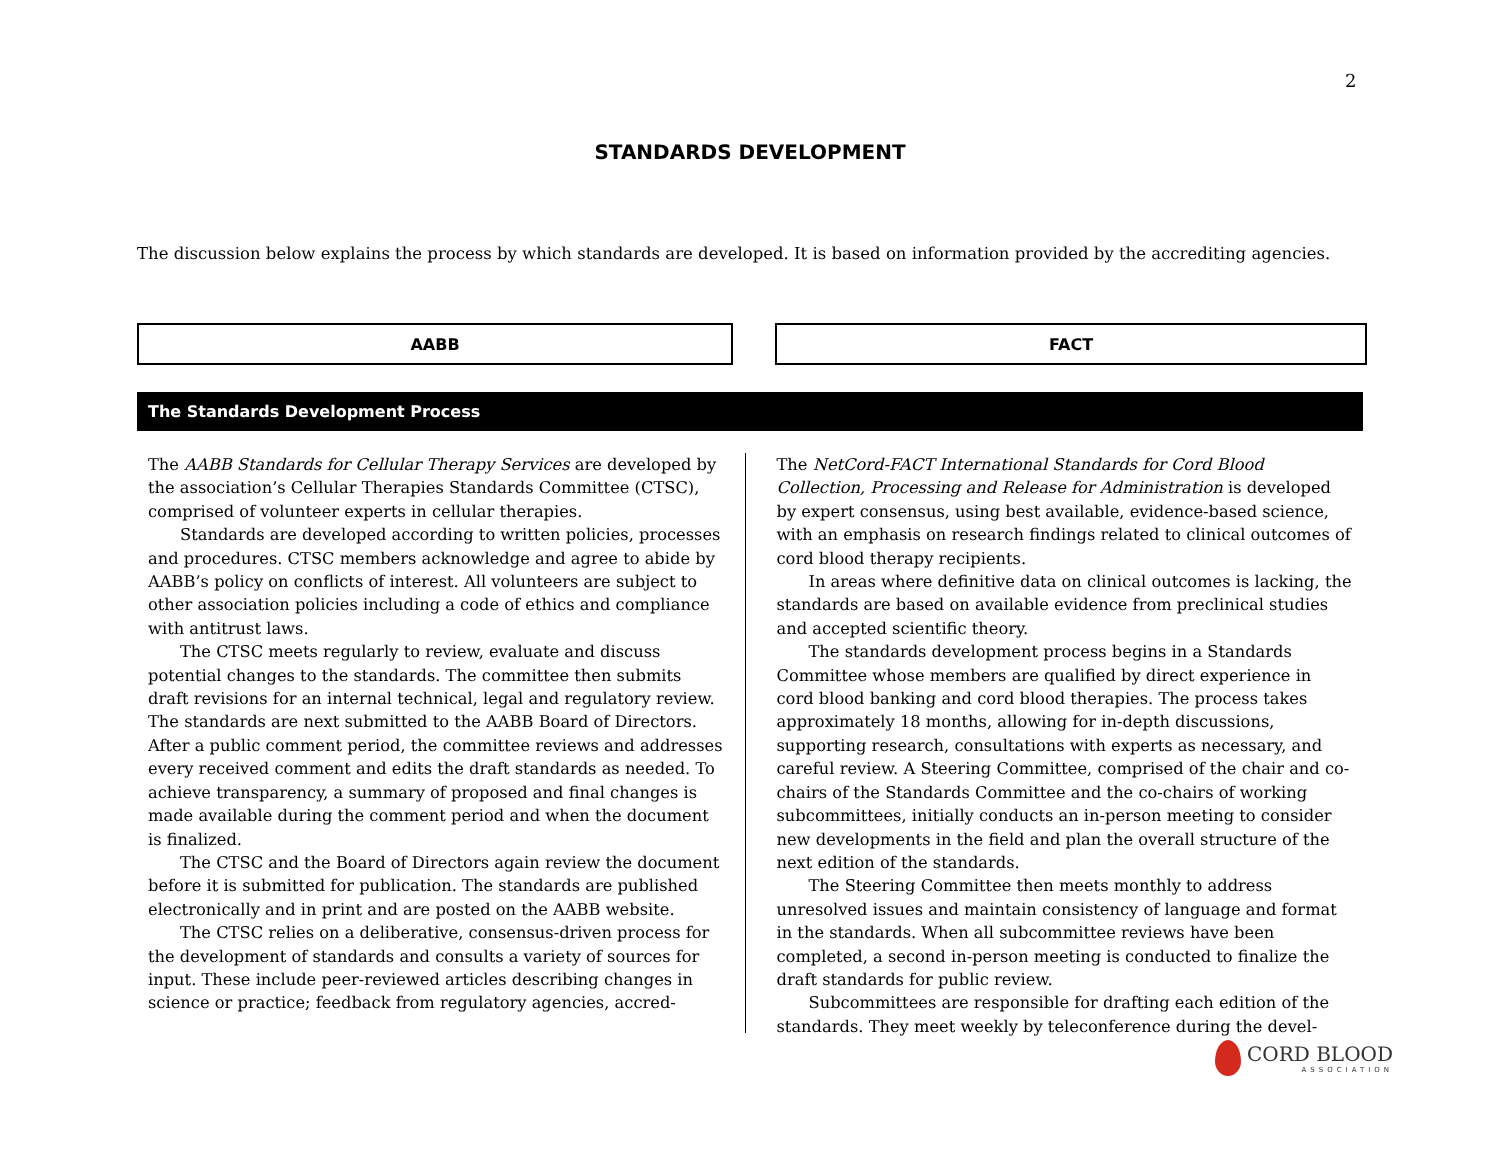2
STANDARDS DEVELOPMENT
The discussion below explains the process by which standards are developed. It is based on information provided by the accrediting agencies.
AABB FACT
The Standards Development Process
The AABB Standards for Cellular Therapy Services are developed by the association’s Cellular Therapies Standards Committee (CTSC), comprised of volunteer experts in cellular therapies.
Standards are developed according to written policies, processes and procedures. CTSC members acknowledge and agree to abide by AABB’s policy on conflicts of interest. All volunteers are subject to other association policies including a code of ethics and compliance with antitrust laws.
The CTSC meets regularly to review, evaluate and discuss potential changes to the standards. The committee then submits draft revisions for an internal technical, legal and regulatory review. The standards are next submitted to the AABB Board of Directors. After a public comment period, the committee reviews and addresses every received comment and edits the draft standards as needed. To achieve transparency, a summary of proposed and final changes is made available during the comment period and when the document is finalized.
The CTSC and the Board of Directors again review the document before it is submitted for publication. The standards are published electronically and in print and are posted on the AABB website.
The CTSC relies on a deliberative, consensus-driven process for the development of standards and consults a variety of sources for input. These include peer-reviewed articles describing changes in science or practice; feedback from regulatory agencies, accred-
The NetCord-FACT International Standards for Cord Blood Collection, Processing and Release for Administration is developed by expert consensus, using best available, evidence-based science, with an emphasis on research findings related to clinical outcomes of cord blood therapy recipients.
In areas where definitive data on clinical outcomes is lacking, the standards are based on available evidence from preclinical studies and accepted scientific theory.
The standards development process begins in a Standards Committee whose members are qualified by direct experience in cord blood banking and cord blood therapies. The process takes approximately 18 months, allowing for in-depth discussions, supporting research, consultations with experts as necessary, and careful review. A Steering Committee, comprised of the chair and co-chairs of the Standards Committee and the co-chairs of working subcommittees, initially conducts an in-person meeting to consider new developments in the field and plan the overall structure of the next edition of the standards.
The Steering Committee then meets monthly to address unresolved issues and maintain consistency of language and format in the standards. When all subcommittee reviews have been completed, a second in-person meeting is conducted to finalize the draft standards for public review.
Subcommittees are responsible for drafting each edition of the standards. They meet weekly by teleconference during the devel-
CORD BLOOD
ASSOCIATION